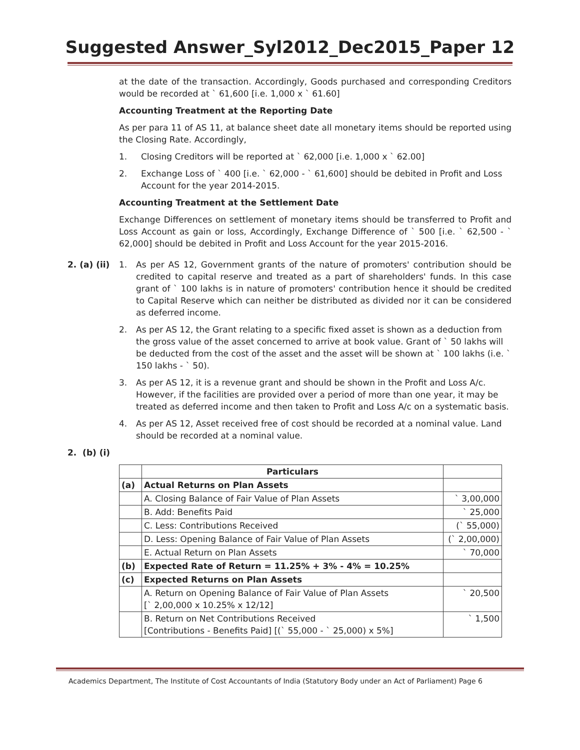Suggested Answer_Syl2012_Dec2015_Paper 12
at the date of the transaction. Accordingly, Goods purchased and corresponding Creditors would be recorded at ` 61,600 [i.e. 1,000 x ` 61.60]
Accounting Treatment at the Reporting Date
As per para 11 of AS 11, at balance sheet date all monetary items should be reported using the Closing Rate. Accordingly,
1. Closing Creditors will be reported at ` 62,000 [i.e. 1,000 x ` 62.00]
2. Exchange Loss of ` 400 [i.e. ` 62,000 - ` 61,600] should be debited in Profit and Loss Account for the year 2014-2015.
Accounting Treatment at the Settlement Date
Exchange Differences on settlement of monetary items should be transferred to Profit and Loss Account as gain or loss, Accordingly, Exchange Difference of ` 500 [i.e. ` 62,500 - ` 62,000] should be debited in Profit and Loss Account for the year 2015-2016.
2. (a) (ii)
1. As per AS 12, Government grants of the nature of promoters' contribution should be credited to capital reserve and treated as a part of shareholders' funds. In this case grant of ` 100 lakhs is in nature of promoters' contribution hence it should be credited to Capital Reserve which can neither be distributed as divided nor it can be considered as deferred income.
2. As per AS 12, the Grant relating to a specific fixed asset is shown as a deduction from the gross value of the asset concerned to arrive at book value. Grant of ` 50 lakhs will be deducted from the cost of the asset and the asset will be shown at ` 100 lakhs (i.e. ` 150 lakhs - ` 50).
3. As per AS 12, it is a revenue grant and should be shown in the Profit and Loss A/c. However, if the facilities are provided over a period of more than one year, it may be treated as deferred income and then taken to Profit and Loss A/c on a systematic basis.
4. As per AS 12, Asset received free of cost should be recorded at a nominal value. Land should be recorded at a nominal value.
2. (b) (i)
| | Particulars | |
| --- | --- | --- |
| (a) | Actual Returns on Plan Assets | |
| | A. Closing Balance of Fair Value of Plan Assets | ` 3,00,000 |
| | B. Add: Benefits Paid | ` 25,000 |
| | C. Less: Contributions Received | (` 55,000) |
| | D. Less: Opening Balance of Fair Value of Plan Assets | (` 2,00,000) |
| | E. Actual Return on Plan Assets | ` 70,000 |
| (b) | Expected Rate of Return = 11.25% + 3% - 4% = 10.25% | |
| (c) | Expected Returns on Plan Assets | |
| | A. Return on Opening Balance of Fair Value of Plan Assets [` 2,00,000 x 10.25% x 12/12] | ` 20,500 |
| | B. Return on Net Contributions Received [Contributions - Benefits Paid] [(` 55,000 - ` 25,000) x 5%] | ` 1,500 |
Academics Department, The Institute of Cost Accountants of India (Statutory Body under an Act of Parliament) Page 6